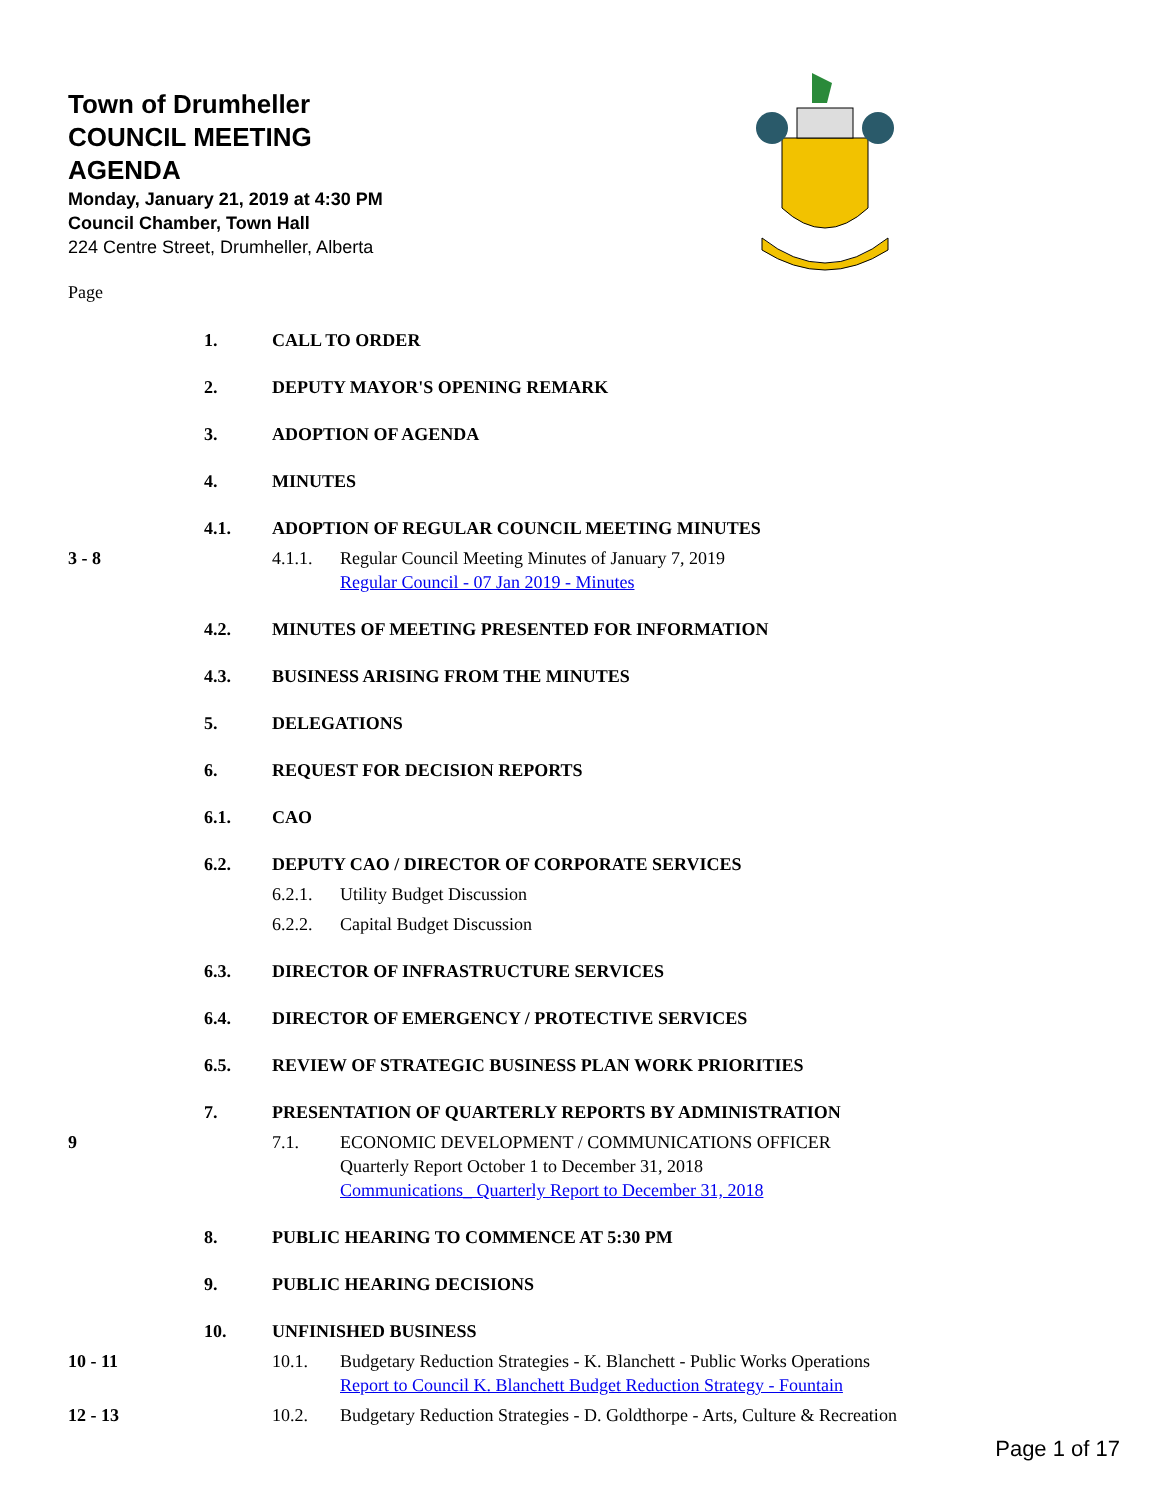Town of Drumheller
COUNCIL MEETING
AGENDA
Monday, January 21, 2019 at 4:30 PM
Council Chamber, Town Hall
224 Centre Street, Drumheller, Alberta
Page
1. CALL TO ORDER
2. DEPUTY MAYOR'S OPENING REMARK
3. ADOPTION OF AGENDA
4. MINUTES
4.1. ADOPTION OF REGULAR COUNCIL MEETING MINUTES
3 - 8 4.1.1. Regular Council Meeting Minutes of January 7, 2019
Regular Council - 07 Jan 2019 - Minutes
4.2. MINUTES OF MEETING PRESENTED FOR INFORMATION
4.3. BUSINESS ARISING FROM THE MINUTES
5. DELEGATIONS
6. REQUEST FOR DECISION REPORTS
6.1. CAO
6.2. DEPUTY CAO / DIRECTOR OF CORPORATE SERVICES
6.2.1. Utility Budget Discussion
6.2.2. Capital Budget Discussion
6.3. DIRECTOR OF INFRASTRUCTURE SERVICES
6.4. DIRECTOR OF EMERGENCY / PROTECTIVE SERVICES
6.5. REVIEW OF STRATEGIC BUSINESS PLAN WORK PRIORITIES
7. PRESENTATION OF QUARTERLY REPORTS BY ADMINISTRATION
9 7.1. ECONOMIC DEVELOPMENT / COMMUNICATIONS OFFICER
Quarterly Report October 1 to December 31, 2018
Communications_ Quarterly Report to December 31, 2018
8. PUBLIC HEARING TO COMMENCE AT 5:30 PM
9. PUBLIC HEARING DECISIONS
10. UNFINISHED BUSINESS
10 - 11 10.1. Budgetary Reduction Strategies - K. Blanchett - Public Works Operations
Report to Council K. Blanchett Budget Reduction Strategy - Fountain
12 - 13 10.2. Budgetary Reduction Strategies - D. Goldthorpe - Arts, Culture & Recreation
Page 1 of 17